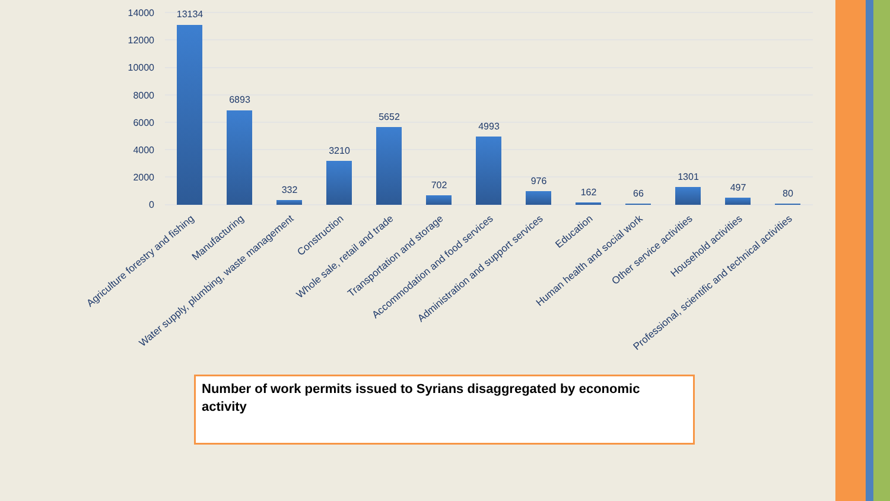14000
12000
10000
8000
6000
4000
2000
0
13134
6893
332
3210
5652
702
4993
976
162
66
1301
497
80
Agriculture forestry and fishing
Manufacturing
Water supply, plumbing, waste management
Construction
Whole sale, retail and trade
Transportation and storage
Accommodation and food services
Administration and support services
Education
Human health and social work
Other service activities
Household activities
Professional, scientific and technical activities
Number of work permits issued to Syrians disaggregated by economic activity